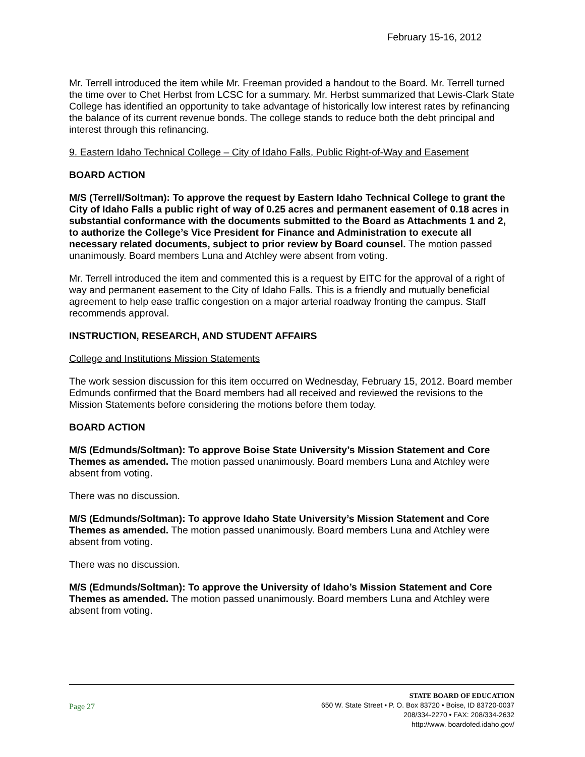February 15-16, 2012
Mr. Terrell introduced the item while Mr. Freeman provided a handout to the Board. Mr. Terrell turned the time over to Chet Herbst from LCSC for a summary. Mr. Herbst summarized that Lewis-Clark State College has identified an opportunity to take advantage of historically low interest rates by refinancing the balance of its current revenue bonds. The college stands to reduce both the debt principal and interest through this refinancing.
9. Eastern Idaho Technical College – City of Idaho Falls, Public Right-of-Way and Easement
BOARD ACTION
M/S (Terrell/Soltman): To approve the request by Eastern Idaho Technical College to grant the City of Idaho Falls a public right of way of 0.25 acres and permanent easement of 0.18 acres in substantial conformance with the documents submitted to the Board as Attachments 1 and 2, to authorize the College’s Vice President for Finance and Administration to execute all necessary related documents, subject to prior review by Board counsel. The motion passed unanimously. Board members Luna and Atchley were absent from voting.
Mr. Terrell introduced the item and commented this is a request by EITC for the approval of a right of way and permanent easement to the City of Idaho Falls. This is a friendly and mutually beneficial agreement to help ease traffic congestion on a major arterial roadway fronting the campus. Staff recommends approval.
INSTRUCTION, RESEARCH, AND STUDENT AFFAIRS
College and Institutions Mission Statements
The work session discussion for this item occurred on Wednesday, February 15, 2012. Board member Edmunds confirmed that the Board members had all received and reviewed the revisions to the Mission Statements before considering the motions before them today.
BOARD ACTION
M/S (Edmunds/Soltman): To approve Boise State University’s Mission Statement and Core Themes as amended. The motion passed unanimously. Board members Luna and Atchley were absent from voting.
There was no discussion.
M/S (Edmunds/Soltman): To approve Idaho State University’s Mission Statement and Core Themes as amended. The motion passed unanimously. Board members Luna and Atchley were absent from voting.
There was no discussion.
M/S (Edmunds/Soltman): To approve the University of Idaho’s Mission Statement and Core Themes as amended. The motion passed unanimously. Board members Luna and Atchley were absent from voting.
Page 27
STATE BOARD OF EDUCATION
650 W. State Street • P. O. Box 83720 • Boise, ID 83720-0037
208/334-2270 • FAX: 208/334-2632
http://www. boardofed.idaho.gov/